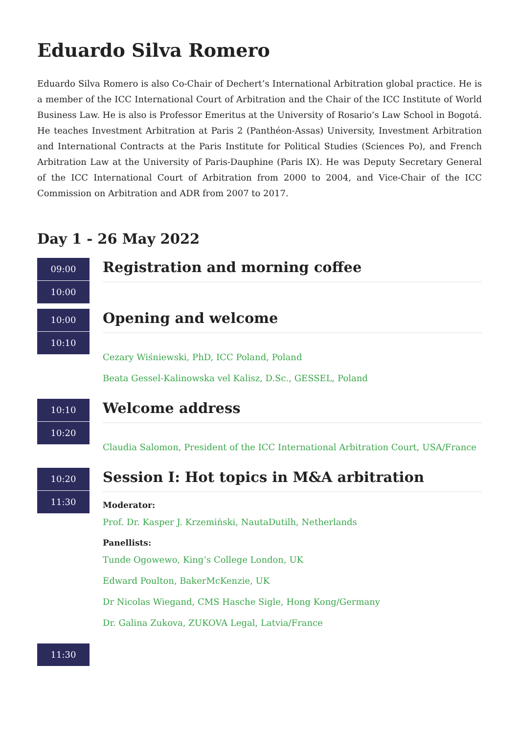Eduardo Silva Romero
Eduardo Silva Romero is also Co-Chair of Dechert’s International Arbitration global practice. He is a member of the ICC International Court of Arbitration and the Chair of the ICC Institute of World Business Law. He is also is Professor Emeritus at the University of Rosario’s Law School in Bogotá. He teaches Investment Arbitration at Paris 2 (Panthéon-Assas) University, Investment Arbitration and International Contracts at the Paris Institute for Political Studies (Sciences Po), and French Arbitration Law at the University of Paris-Dauphine (Paris IX). He was Deputy Secretary General of the ICC International Court of Arbitration from 2000 to 2004, and Vice-Chair of the ICC Commission on Arbitration and ADR from 2007 to 2017.
Day 1 - 26 May 2022
09:00
10:00
Registration and morning coffee
10:00
10:10
Opening and welcome
Cezary Wiśniewski, PhD, ICC Poland, Poland
Beata Gessel-Kalinowska vel Kalisz, D.Sc., GESSEL, Poland
10:10
10:20
Welcome address
Claudia Salomon, President of the ICC International Arbitration Court, USA/France
10:20
11:30
Session I: Hot topics in M&A arbitration
Moderator:
Prof. Dr. Kasper J. Krzemiński, NautaDutilh, Netherlands
Panellists:
Tunde Ogowewo, King’s College London, UK
Edward Poulton, BakerMcKenzie, UK
Dr Nicolas Wiegand, CMS Hasche Sigle, Hong Kong/Germany
Dr. Galina Zukova, ZUKOVA Legal, Latvia/France
11:30